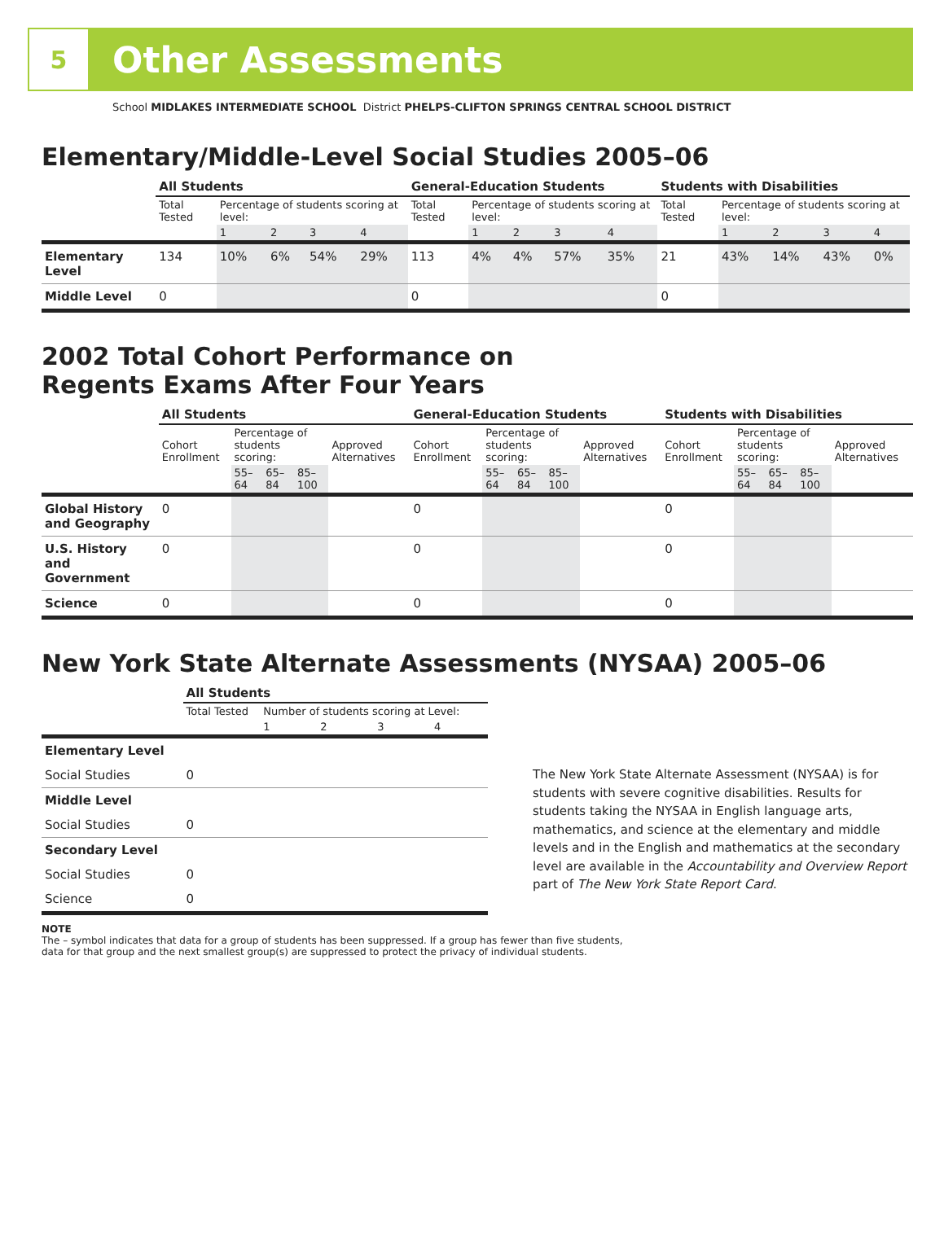5
Other Assessments
School MIDLAKES INTERMEDIATE SCHOOL District PHELPS-CLIFTON SPRINGS CENTRAL SCHOOL DISTRICT
Elementary/Middle-Level Social Studies 2005–06
| | All Students | | | | | General-Education Students | | | | | Students with Disabilities | | | | |
| --- | --- | --- | --- | --- | --- | --- | --- | --- | --- | --- | --- | --- | --- | --- | --- |
| | Total Tested | Percentage of students scoring at level: | | | | Total Tested | Percentage of students scoring at level: | | | | Total Tested | Percentage of students scoring at level: | | | |
| | | 1 | 2 | 3 | 4 | | 1 | 2 | 3 | 4 | | 1 | 2 | 3 | 4 |
| Elementary Level | 134 | 10% | 6% | 54% | 29% | 113 | 4% | 4% | 57% | 35% | 21 | 43% | 14% | 43% | 0% |
| Middle Level | 0 | | | | | 0 | | | | | 0 | | | | |
2002 Total Cohort Performance on
Regents Exams After Four Years
| | All Students | | | | | General-Education Students | | | | | Students with Disabilities | | | | |
| --- | --- | --- | --- | --- | --- | --- | --- | --- | --- | --- | --- | --- | --- | --- | --- |
| | Cohort Enrollment | Percentage of students scoring: | | | Approved Alternatives | Cohort Enrollment | Percentage of students scoring: | | | Approved Alternatives | Cohort Enrollment | Percentage of students scoring: | | | Approved Alternatives |
| | | 55–64 | 65–84 | 85–100 | | | 55–64 | 65–84 | 85–100 | | | 55–64 | 65–84 | 85–100 | |
| Global History and Geography | 0 | | | | | 0 | | | | | 0 | | | | |
| U.S. History and Government | 0 | | | | | 0 | | | | | 0 | | | | |
| Science | 0 | | | | | 0 | | | | | 0 | | | | |
New York State Alternate Assessments (NYSAA) 2005–06
| | All Students | | | | |
| --- | --- | --- | --- | --- | --- |
| | Total Tested | Number of students scoring at Level: | | | |
| | | 1 | 2 | 3 | 4 |
| Elementary Level | | | | | |
| Social Studies | 0 | | | | |
| Middle Level | | | | | |
| Social Studies | 0 | | | | |
| Secondary Level | | | | | |
| Social Studies | 0 | | | | |
| Science | 0 | | | | |
The New York State Alternate Assessment (NYSAA) is for students with severe cognitive disabilities. Results for students taking the NYSAA in English language arts, mathematics, and science at the elementary and middle levels and in the English and mathematics at the secondary level are available in the Accountability and Overview Report part of The New York State Report Card.
NOTE
The – symbol indicates that data for a group of students has been suppressed. If a group has fewer than five students, data for that group and the next smallest group(s) are suppressed to protect the privacy of individual students.